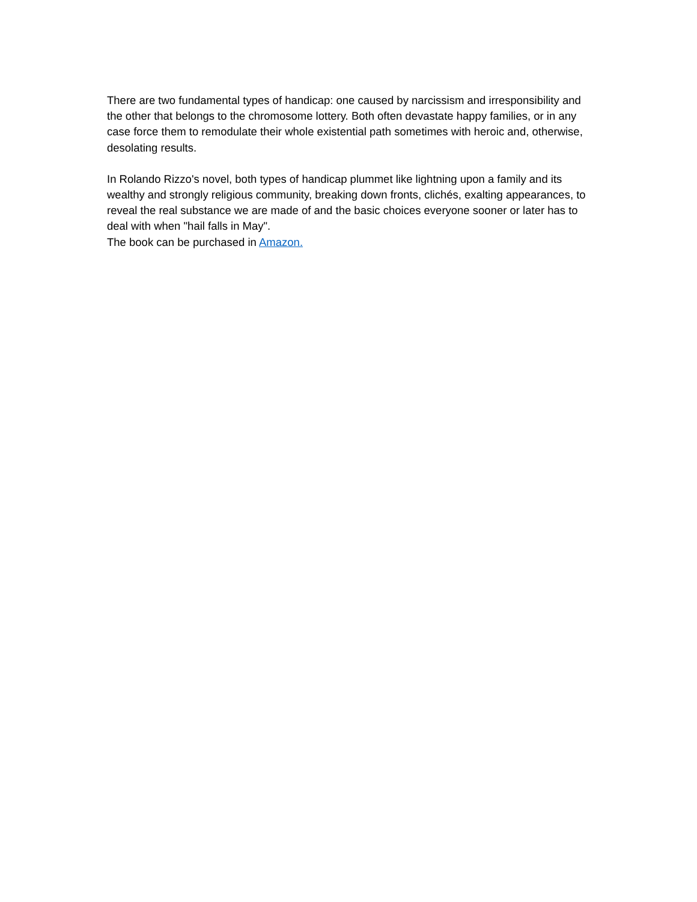There are two fundamental types of handicap: one caused by narcissism and irresponsibility and the other that belongs to the chromosome lottery. Both often devastate happy families, or in any case force them to remodulate their whole existential path sometimes with heroic and, otherwise, desolating results.
In Rolando Rizzo's novel, both types of handicap plummet like lightning upon a family and its wealthy and strongly religious community, breaking down fronts, clichés, exalting appearances, to reveal the real substance we are made of and the basic choices everyone sooner or later has to deal with when "hail falls in May".
The book can be purchased in Amazon.